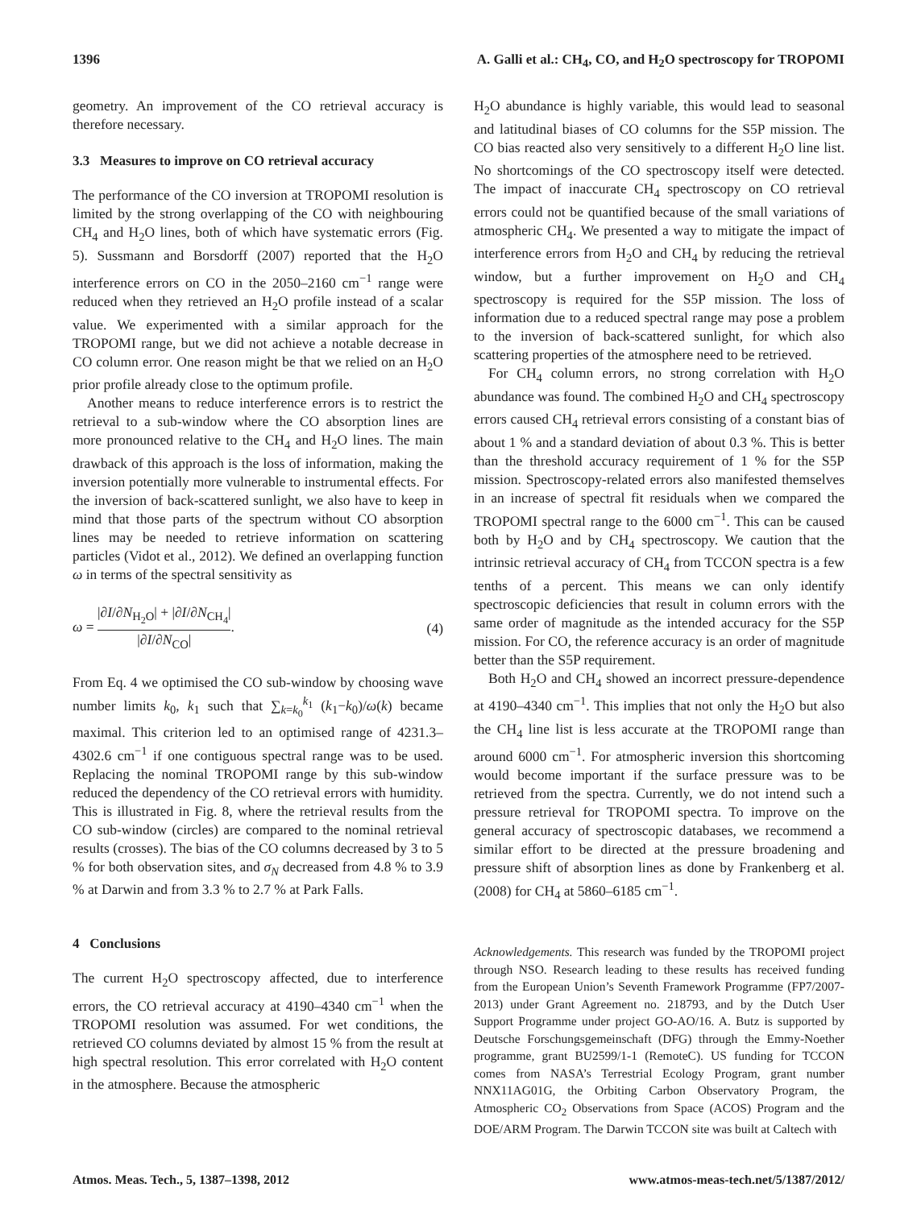1396 A. Galli et al.: CH<sub>4</sub>, CO, and H<sub>2</sub>O spectroscopy for TROPOMI
geometry. An improvement of the CO retrieval accuracy is therefore necessary.
3.3 Measures to improve on CO retrieval accuracy
The performance of the CO inversion at TROPOMI resolution is limited by the strong overlapping of the CO with neighbouring CH<sub>4</sub> and H<sub>2</sub>O lines, both of which have systematic errors (Fig. 5). Sussmann and Borsdorff (2007) reported that the H<sub>2</sub>O interference errors on CO in the 2050–2160 cm<sup>−1</sup> range were reduced when they retrieved an H<sub>2</sub>O profile instead of a scalar value. We experimented with a similar approach for the TROPOMI range, but we did not achieve a notable decrease in CO column error. One reason might be that we relied on an H<sub>2</sub>O prior profile already close to the optimum profile.
Another means to reduce interference errors is to restrict the retrieval to a sub-window where the CO absorption lines are more pronounced relative to the CH<sub>4</sub> and H<sub>2</sub>O lines. The main drawback of this approach is the loss of information, making the inversion potentially more vulnerable to instrumental effects. For the inversion of back-scattered sunlight, we also have to keep in mind that those parts of the spectrum without CO absorption lines may be needed to retrieve information on scattering particles (Vidot et al., 2012). We defined an overlapping function ω in terms of the spectral sensitivity as
ω = |∂I/∂N<sub>H<sub>2</sub>O</sub>| + |∂I/∂N<sub>CH<sub>4</sub></sub>| |∂I/∂N<sub>CO</sub>|. (4)
From Eq. 4 we optimised the CO sub-window by choosing wave number limits k<sub>0</sub>, k<sub>1</sub> such that ∑<sub>k=k<sub>0</sub></sub><sup>k<sub>1</sub></sup> (k<sub>1</sub>−k<sub>0</sub>)/ω(k) became maximal. This criterion led to an optimised range of 4231.3–4302.6 cm<sup>−1</sup> if one contiguous spectral range was to be used. Replacing the nominal TROPOMI range by this sub-window reduced the dependency of the CO retrieval errors with humidity. This is illustrated in Fig. 8, where the retrieval results from the CO sub-window (circles) are compared to the nominal retrieval results (crosses). The bias of the CO columns decreased by 3 to 5 % for both observation sites, and σ<sub>N</sub> decreased from 4.8 % to 3.9 % at Darwin and from 3.3 % to 2.7 % at Park Falls.
4 Conclusions
The current H<sub>2</sub>O spectroscopy affected, due to interference errors, the CO retrieval accuracy at 4190–4340 cm<sup>−1</sup> when the TROPOMI resolution was assumed. For wet conditions, the retrieved CO columns deviated by almost 15 % from the result at high spectral resolution. This error correlated with H<sub>2</sub>O content in the atmosphere. Because the atmospheric
H<sub>2</sub>O abundance is highly variable, this would lead to seasonal and latitudinal biases of CO columns for the S5P mission. The CO bias reacted also very sensitively to a different H<sub>2</sub>O line list. No shortcomings of the CO spectroscopy itself were detected. The impact of inaccurate CH<sub>4</sub> spectroscopy on CO retrieval errors could not be quantified because of the small variations of atmospheric CH<sub>4</sub>. We presented a way to mitigate the impact of interference errors from H<sub>2</sub>O and CH<sub>4</sub> by reducing the retrieval window, but a further improvement on H<sub>2</sub>O and CH<sub>4</sub> spectroscopy is required for the S5P mission. The loss of information due to a reduced spectral range may pose a problem to the inversion of back-scattered sunlight, for which also scattering properties of the atmosphere need to be retrieved.
For CH<sub>4</sub> column errors, no strong correlation with H<sub>2</sub>O abundance was found. The combined H<sub>2</sub>O and CH<sub>4</sub> spectroscopy errors caused CH<sub>4</sub> retrieval errors consisting of a constant bias of about 1 % and a standard deviation of about 0.3 %. This is better than the threshold accuracy requirement of 1 % for the S5P mission. Spectroscopy-related errors also manifested themselves in an increase of spectral fit residuals when we compared the TROPOMI spectral range to the 6000 cm<sup>−1</sup>. This can be caused both by H<sub>2</sub>O and by CH<sub>4</sub> spectroscopy. We caution that the intrinsic retrieval accuracy of CH<sub>4</sub> from TCCON spectra is a few tenths of a percent. This means we can only identify spectroscopic deficiencies that result in column errors with the same order of magnitude as the intended accuracy for the S5P mission. For CO, the reference accuracy is an order of magnitude better than the S5P requirement.
Both H<sub>2</sub>O and CH<sub>4</sub> showed an incorrect pressure-dependence at 4190–4340 cm<sup>−1</sup>. This implies that not only the H<sub>2</sub>O but also the CH<sub>4</sub> line list is less accurate at the TROPOMI range than around 6000 cm<sup>−1</sup>. For atmospheric inversion this shortcoming would become important if the surface pressure was to be retrieved from the spectra. Currently, we do not intend such a pressure retrieval for TROPOMI spectra. To improve on the general accuracy of spectroscopic databases, we recommend a similar effort to be directed at the pressure broadening and pressure shift of absorption lines as done by Frankenberg et al. (2008) for CH<sub>4</sub> at 5860–6185 cm<sup>−1</sup>.
Acknowledgements. This research was funded by the TROPOMI project through NSO. Research leading to these results has received funding from the European Union’s Seventh Framework Programme (FP7/2007-2013) under Grant Agreement no. 218793, and by the Dutch User Support Programme under project GO-AO/16. A. Butz is supported by Deutsche Forschungsgemeinschaft (DFG) through the Emmy-Noether programme, grant BU2599/1-1 (RemoteC). US funding for TCCON comes from NASA’s Terrestrial Ecology Program, grant number NNX11AG01G, the Orbiting Carbon Observatory Program, the Atmospheric CO<sub>2</sub> Observations from Space (ACOS) Program and the DOE/ARM Program. The Darwin TCCON site was built at Caltech with
Atmos. Meas. Tech., 5, 1387–1398, 2012 www.atmos-meas-tech.net/5/1387/2012/